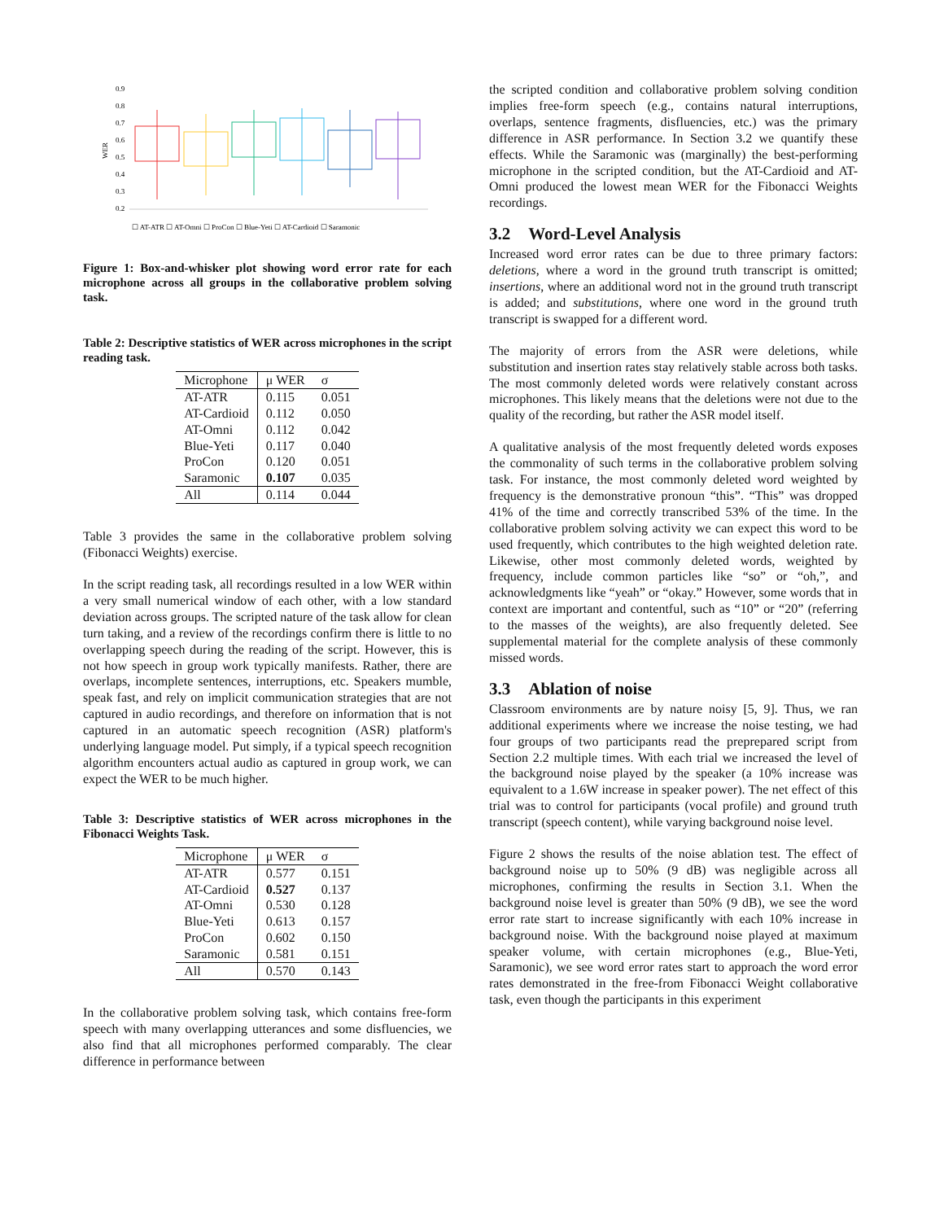0.9
0.8
0.7
0.6
0.5
0.4
0.3
0.2
WER
☐ AT-ATR ☐ AT-Omni ☐ ProCon ☐ Blue-Yeti ☐ AT-Cardioid ☐ Saramonic
Figure 1: Box-and-whisker plot showing word error rate for each microphone across all groups in the collaborative problem solving task.
Table 2: Descriptive statistics of WER across microphones in the script reading task.
| Microphone | μ WER | σ |
| --- | --- | --- |
| AT-ATR | 0.115 | 0.051 |
| AT-Cardioid | 0.112 | 0.050 |
| AT-Omni | 0.112 | 0.042 |
| Blue-Yeti | 0.117 | 0.040 |
| ProCon | 0.120 | 0.051 |
| Saramonic | 0.107 | 0.035 |
| All | 0.114 | 0.044 |
Table 3 provides the same in the collaborative problem solving (Fibonacci Weights) exercise.
In the script reading task, all recordings resulted in a low WER within a very small numerical window of each other, with a low standard deviation across groups. The scripted nature of the task allow for clean turn taking, and a review of the recordings confirm there is little to no overlapping speech during the reading of the script. However, this is not how speech in group work typically manifests. Rather, there are overlaps, incomplete sentences, interruptions, etc. Speakers mumble, speak fast, and rely on implicit communication strategies that are not captured in audio recordings, and therefore on information that is not captured in an automatic speech recognition (ASR) platform's underlying language model. Put simply, if a typical speech recognition algorithm encounters actual audio as captured in group work, we can expect the WER to be much higher.
Table 3: Descriptive statistics of WER across microphones in the Fibonacci Weights Task.
| Microphone | μ WER | σ |
| --- | --- | --- |
| AT-ATR | 0.577 | 0.151 |
| AT-Cardioid | 0.527 | 0.137 |
| AT-Omni | 0.530 | 0.128 |
| Blue-Yeti | 0.613 | 0.157 |
| ProCon | 0.602 | 0.150 |
| Saramonic | 0.581 | 0.151 |
| All | 0.570 | 0.143 |
In the collaborative problem solving task, which contains free-form speech with many overlapping utterances and some disfluencies, we also find that all microphones performed comparably. The clear difference in performance between
the scripted condition and collaborative problem solving condition implies free-form speech (e.g., contains natural interruptions, overlaps, sentence fragments, disfluencies, etc.) was the primary difference in ASR performance. In Section 3.2 we quantify these effects. While the Saramonic was (marginally) the best-performing microphone in the scripted condition, but the AT-Cardioid and AT-Omni produced the lowest mean WER for the Fibonacci Weights recordings.
3.2 Word-Level Analysis
Increased word error rates can be due to three primary factors: deletions, where a word in the ground truth transcript is omitted; insertions, where an additional word not in the ground truth transcript is added; and substitutions, where one word in the ground truth transcript is swapped for a different word.
The majority of errors from the ASR were deletions, while substitution and insertion rates stay relatively stable across both tasks. The most commonly deleted words were relatively constant across microphones. This likely means that the deletions were not due to the quality of the recording, but rather the ASR model itself.
A qualitative analysis of the most frequently deleted words exposes the commonality of such terms in the collaborative problem solving task. For instance, the most commonly deleted word weighted by frequency is the demonstrative pronoun “this”. “This” was dropped 41% of the time and correctly transcribed 53% of the time. In the collaborative problem solving activity we can expect this word to be used frequently, which contributes to the high weighted deletion rate. Likewise, other most commonly deleted words, weighted by frequency, include common particles like “so” or “oh,”, and acknowledgments like “yeah” or “okay.” However, some words that in context are important and contentful, such as “10” or “20” (referring to the masses of the weights), are also frequently deleted. See supplemental material for the complete analysis of these commonly missed words.
3.3 Ablation of noise
Classroom environments are by nature noisy [5, 9]. Thus, we ran additional experiments where we increase the noise testing, we had four groups of two participants read the preprepared script from Section 2.2 multiple times. With each trial we increased the level of the background noise played by the speaker (a 10% increase was equivalent to a 1.6W increase in speaker power). The net effect of this trial was to control for participants (vocal profile) and ground truth transcript (speech content), while varying background noise level.
Figure 2 shows the results of the noise ablation test. The effect of background noise up to 50% (9 dB) was negligible across all microphones, confirming the results in Section 3.1. When the background noise level is greater than 50% (9 dB), we see the word error rate start to increase significantly with each 10% increase in background noise. With the background noise played at maximum speaker volume, with certain microphones (e.g., Blue-Yeti, Saramonic), we see word error rates start to approach the word error rates demonstrated in the free-from Fibonacci Weight collaborative task, even though the participants in this experiment